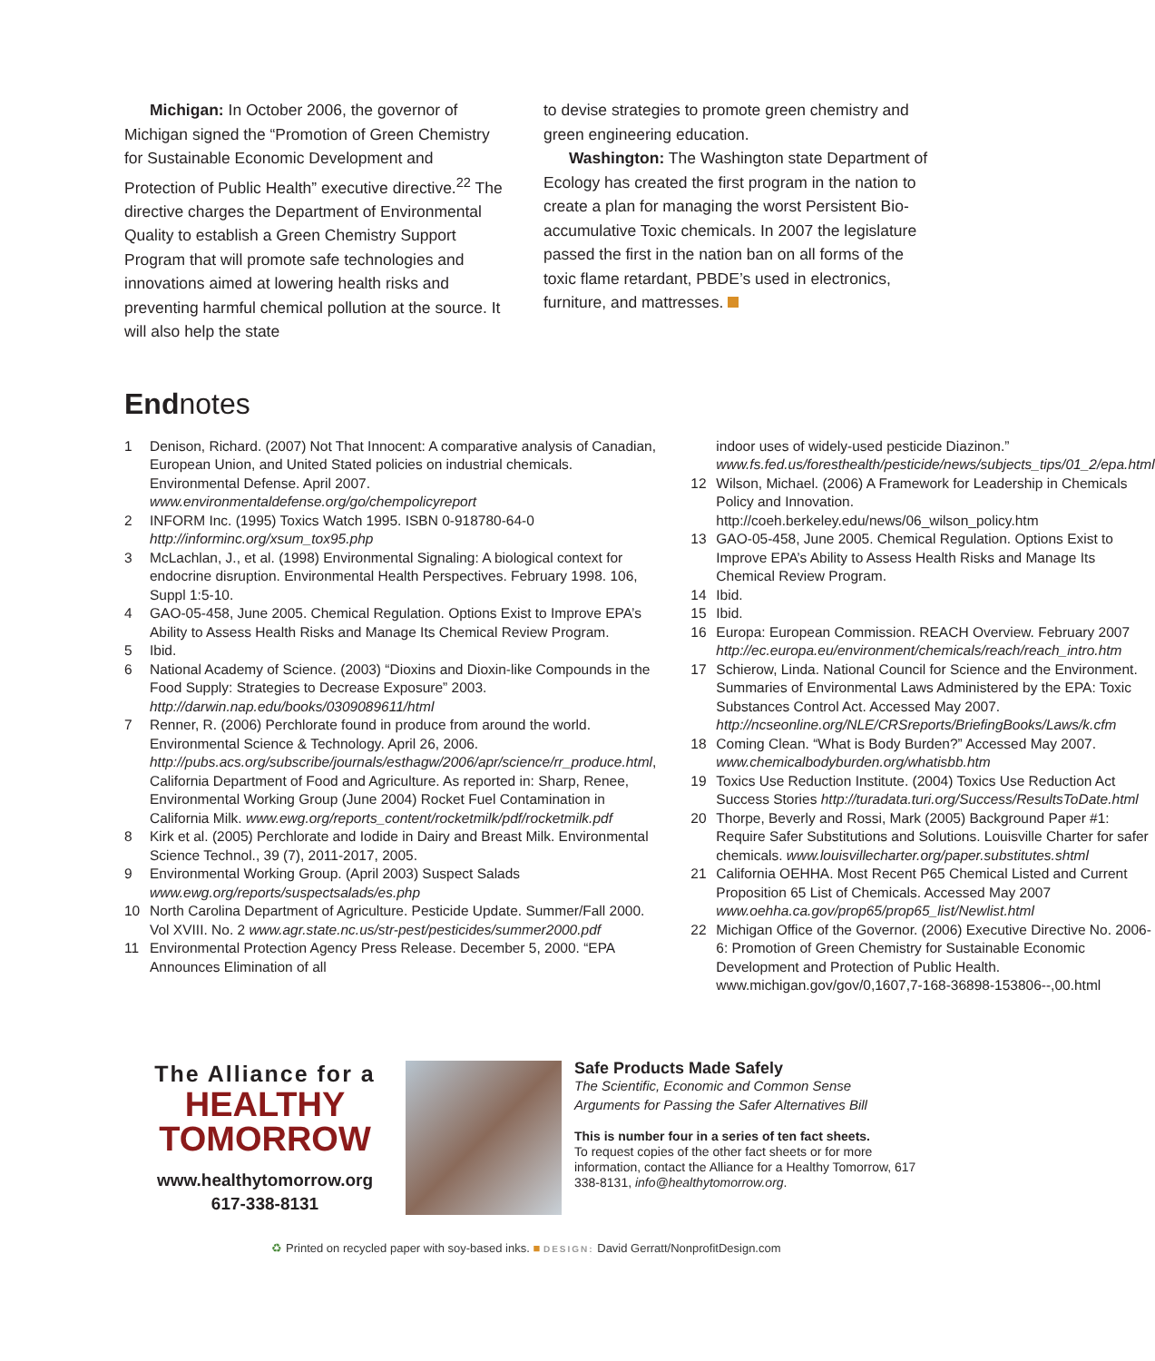Michigan: In October 2006, the governor of Michigan signed the “Promotion of Green Chemistry for Sustainable Economic Development and Protection of Public Health” executive directive.<sup>22</sup> The directive charges the Department of Environmental Quality to establish a Green Chemistry Support Program that will promote safe technologies and innovations aimed at lowering health risks and preventing harmful chemical pollution at the source. It will also help the state
to devise strategies to promote green chemistry and green engineering education.
Washington: The Washington state Department of Ecology has created the first program in the nation to create a plan for managing the worst Persistent Bio-accumulative Toxic chemicals. In 2007 the legislature passed the first in the nation ban on all forms of the toxic flame retardant, PBDE’s used in electronics, furniture, and mattresses.
Endnotes
1 Denison, Richard. (2007) Not That Innocent: A comparative analysis of Canadian, European Union, and United Stated policies on industrial chemicals. Environmental Defense. April 2007. www.environmentaldefense.org/go/chempolicyreport
2 INFORM Inc. (1995) Toxics Watch 1995. ISBN 0-918780-64-0 http://informinc.org/xsum_tox95.php
3 McLachlan, J., et al. (1998) Environmental Signaling: A biological context for endocrine disruption. Environmental Health Perspectives. February 1998. 106, Suppl 1:5-10.
4 GAO-05-458, June 2005. Chemical Regulation. Options Exist to Improve EPA’s Ability to Assess Health Risks and Manage Its Chemical Review Program.
5 Ibid.
6 National Academy of Science. (2003) “Dioxins and Dioxin-like Compounds in the Food Supply: Strategies to Decrease Exposure” 2003. http://darwin.nap.edu/books/0309089611/html
7 Renner, R. (2006) Perchlorate found in produce from around the world. Environmental Science & Technology. April 26, 2006. http://pubs.acs.org/subscribe/journals/esthagw/2006/apr/science/rr_produce.html, California Department of Food and Agriculture. As reported in: Sharp, Renee, Environmental Working Group (June 2004) Rocket Fuel Contamination in California Milk. www.ewg.org/reports_content/rocketmilk/pdf/rocketmilk.pdf
8 Kirk et al. (2005) Perchlorate and Iodide in Dairy and Breast Milk. Environmental Science Technol., 39 (7), 2011-2017, 2005.
9 Environmental Working Group. (April 2003) Suspect Salads www.ewg.org/reports/suspectsalads/es.php
10 North Carolina Department of Agriculture. Pesticide Update. Summer/Fall 2000. Vol XVIII. No. 2 www.agr.state.nc.us/str-pest/pesticides/summer2000.pdf
11 Environmental Protection Agency Press Release. December 5, 2000. “EPA Announces Elimination of all
indoor uses of widely-used pesticide Diazinon.” www.fs.fed.us/foresthealth/pesticide/news/subjects_tips/01_2/epa.html
12 Wilson, Michael. (2006) A Framework for Leadership in Chemicals Policy and Innovation. http://coeh.berkeley.edu/news/06_wilson_policy.htm
13 GAO-05-458, June 2005. Chemical Regulation. Options Exist to Improve EPA’s Ability to Assess Health Risks and Manage Its Chemical Review Program.
14 Ibid.
15 Ibid.
16 Europa: European Commission. REACH Overview. February 2007 http://ec.europa.eu/environment/chemicals/reach/reach_intro.htm
17 Schierow, Linda. National Council for Science and the Environment. Summaries of Environmental Laws Administered by the EPA: Toxic Substances Control Act. Accessed May 2007. http://ncseonline.org/NLE/CRSreports/BriefingBooks/Laws/k.cfm
18 Coming Clean. “What is Body Burden?” Accessed May 2007. www.chemicalbodyburden.org/whatisbb.htm
19 Toxics Use Reduction Institute. (2004) Toxics Use Reduction Act Success Stories http://turadata.turi.org/Success/ResultsToDate.html
20 Thorpe, Beverly and Rossi, Mark (2005) Background Paper #1: Require Safer Substitutions and Solutions. Louisville Charter for safer chemicals. www.louisvillecharter.org/paper.substitutes.shtml
21 California OEHHA. Most Recent P65 Chemical Listed and Current Proposition 65 List of Chemicals. Accessed May 2007 www.oehha.ca.gov/prop65/prop65_list/Newlist.html
22 Michigan Office of the Governor. (2006) Executive Directive No. 2006-6: Promotion of Green Chemistry for Sustainable Economic Development and Protection of Public Health. www.michigan.gov/gov/0,1607,7-168-36898-153806--,00.html
The Alliance for a
HEALTHY
TOMORROW
www.healthytomorrow.org
617-338-8131
Safe Products Made Safely
The Scientific, Economic and Common Sense Arguments for Passing the Safer Alternatives Bill
This is number four in a series of ten fact sheets.
To request copies of the other fact sheets or for more information, contact the Alliance for a Healthy Tomorrow, 617 338-8131, info@healthytomorrow.org.
♻ Printed on recycled paper with soy-based inks. ■ DESIGN: David Gerratt/NonprofitDesign.com